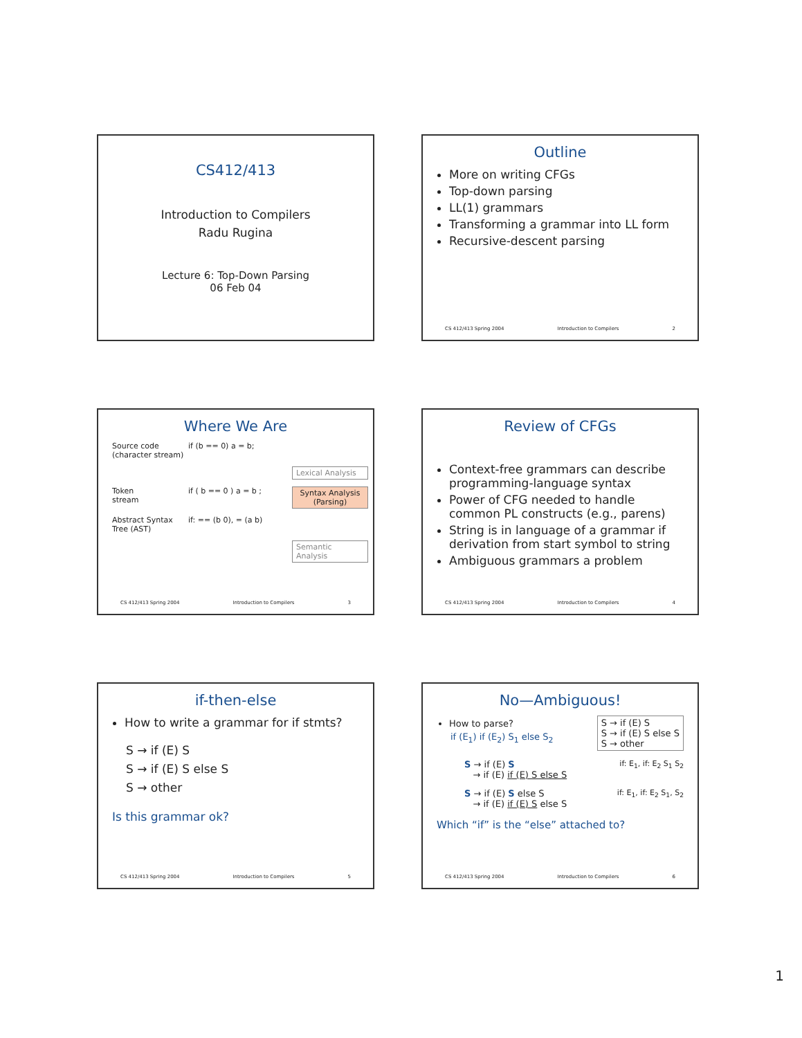CS412/413
Introduction to Compilers
Radu Rugina
Lecture 6: Top-Down Parsing
06 Feb 04
Outline
More on writing CFGs
Top-down parsing
LL(1) grammars
Transforming a grammar into LL form
Recursive-descent parsing
CS 412/413 Spring 2004 Introduction to Compilers 2
Where We Are
Source code
(character stream)
if (b == 0) a = b;
Lexical Analysis
Token
stream
if ( b == 0 ) a = b ;
Syntax Analysis
(Parsing)
Abstract Syntax
Tree (AST)
if: == (b 0), = (a b)
Semantic Analysis
CS 412/413 Spring 2004 Introduction to Compilers 3
Review of CFGs
Context-free grammars can describe programming-language syntax
Power of CFG needed to handle common PL constructs (e.g., parens)
String is in language of a grammar if derivation from start symbol to string
Ambiguous grammars a problem
CS 412/413 Spring 2004 Introduction to Compilers 4
if-then-else
How to write a grammar for if stmts?
S → if (E) S
S → if (E) S else S
S → other
Is this grammar ok?
CS 412/413 Spring 2004 Introduction to Compilers 5
No—Ambiguous!
How to parse?
if (E<sub>1</sub>) if (E<sub>2</sub>) S<sub>1</sub> else S<sub>2</sub>
S → if (E) S
S → if (E) S else S
S → other
S → if (E) S
→ if (E) if (E) S else S
if: E<sub>1</sub>, if: E<sub>2</sub> S<sub>1</sub> S<sub>2</sub>
S → if (E) S else S
→ if (E) if (E) S else S
if: E<sub>1</sub>, if: E<sub>2</sub> S<sub>1</sub>, S<sub>2</sub>
Which “if” is the “else” attached to?
CS 412/413 Spring 2004 Introduction to Compilers 6
1